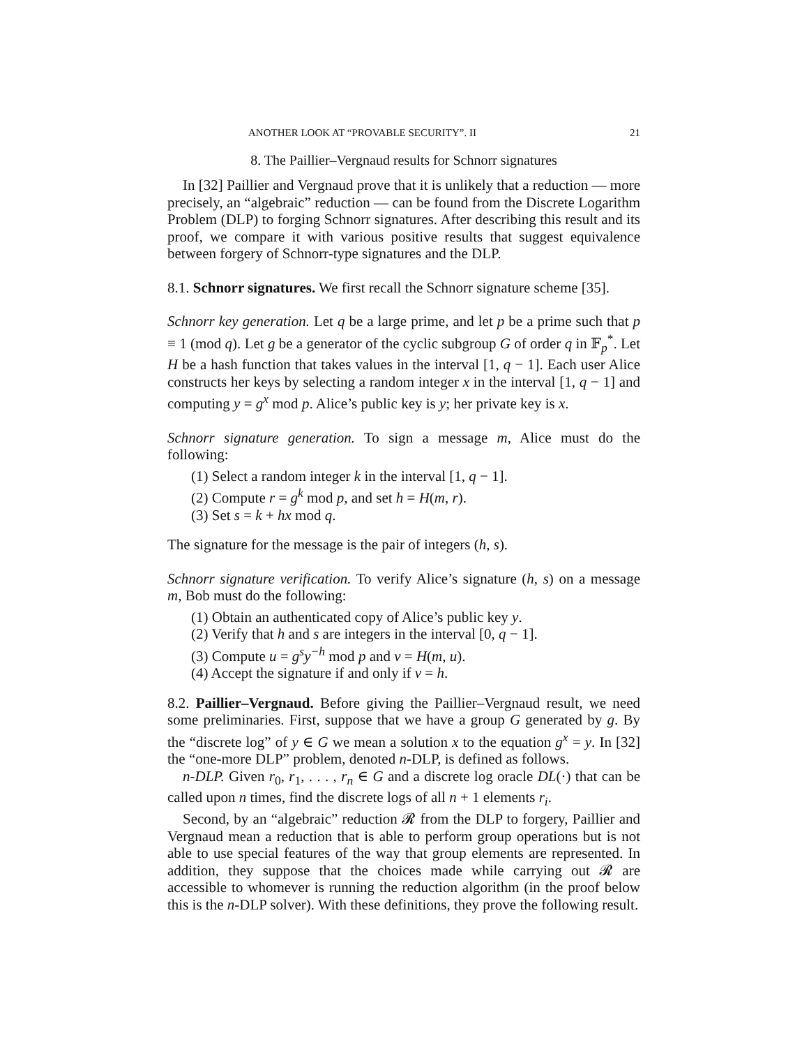ANOTHER LOOK AT “PROVABLE SECURITY”. II 21
8. The Paillier–Vergnaud results for Schnorr signatures
In [32] Paillier and Vergnaud prove that it is unlikely that a reduction — more precisely, an “algebraic” reduction — can be found from the Discrete Logarithm Problem (DLP) to forging Schnorr signatures. After describing this result and its proof, we compare it with various positive results that suggest equivalence between forgery of Schnorr-type signatures and the DLP.
8.1. Schnorr signatures. We first recall the Schnorr signature scheme [35].
Schnorr key generation. Let q be a large prime, and let p be a prime such that p ≡ 1 (mod q). Let g be a generator of the cyclic subgroup G of order q in 𝔽<sub>p</sub><sup>*</sup>. Let H be a hash function that takes values in the interval [1, q − 1]. Each user Alice constructs her keys by selecting a random integer x in the interval [1, q − 1] and computing y = g<sup>x</sup> mod p. Alice’s public key is y; her private key is x.
Schnorr signature generation. To sign a message m, Alice must do the following:
(1) Select a random integer k in the interval [1, q − 1].
(2) Compute r = g<sup>k</sup> mod p, and set h = H(m, r).
(3) Set s = k + hx mod q.
The signature for the message is the pair of integers (h, s).
Schnorr signature verification. To verify Alice’s signature (h, s) on a message m, Bob must do the following:
(1) Obtain an authenticated copy of Alice’s public key y.
(2) Verify that h and s are integers in the interval [0, q − 1].
(3) Compute u = g<sup>s</sup>y<sup>−h</sup> mod p and v = H(m, u).
(4) Accept the signature if and only if v = h.
8.2. Paillier–Vergnaud. Before giving the Paillier–Vergnaud result, we need some preliminaries. First, suppose that we have a group G generated by g. By the “discrete log” of y ∈ G we mean a solution x to the equation g<sup>x</sup> = y. In [32] the “one-more DLP” problem, denoted n-DLP, is defined as follows.
n-DLP. Given r<sub>0</sub>, r<sub>1</sub>, . . . , r<sub>n</sub> ∈ G and a discrete log oracle DL(·) that can be called upon n times, find the discrete logs of all n + 1 elements r<sub>i</sub>.
Second, by an “algebraic” reduction 𝓡 from the DLP to forgery, Paillier and Vergnaud mean a reduction that is able to perform group operations but is not able to use special features of the way that group elements are represented. In addition, they suppose that the choices made while carrying out 𝓡 are accessible to whomever is running the reduction algorithm (in the proof below this is the n-DLP solver). With these definitions, they prove the following result.